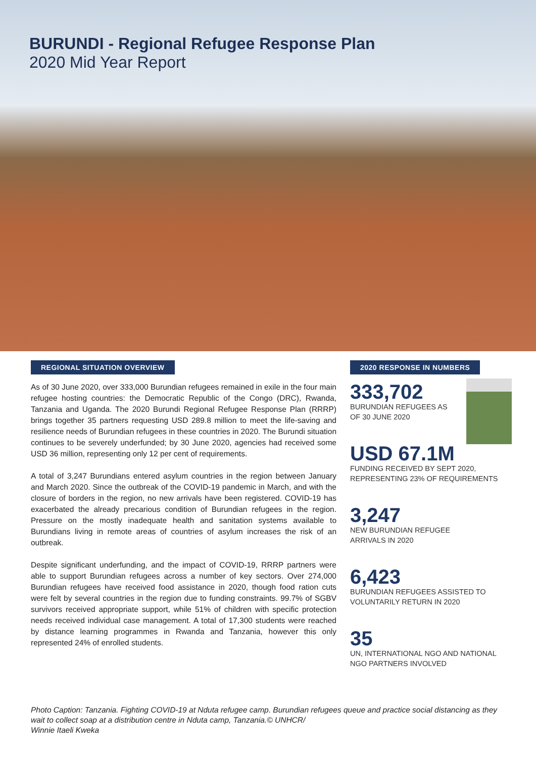BURUNDI - Regional Refugee Response Plan
2020 Mid Year Report
REGIONAL SITUATION OVERVIEW
As of 30 June 2020, over 333,000 Burundian refugees remained in exile in the four main refugee hosting countries: the Democratic Republic of the Congo (DRC), Rwanda, Tanzania and Uganda. The 2020 Burundi Regional Refugee Response Plan (RRRP) brings together 35 partners requesting USD 289.8 million to meet the life-saving and resilience needs of Burundian refugees in these countries in 2020. The Burundi situation continues to be severely underfunded; by 30 June 2020, agencies had received some USD 36 million, representing only 12 per cent of requirements.
A total of 3,247 Burundians entered asylum countries in the region between January and March 2020. Since the outbreak of the COVID-19 pandemic in March, and with the closure of borders in the region, no new arrivals have been registered. COVID-19 has exacerbated the already precarious condition of Burundian refugees in the region. Pressure on the mostly inadequate health and sanitation systems available to Burundians living in remote areas of countries of asylum increases the risk of an outbreak.
Despite significant underfunding, and the impact of COVID-19, RRRP partners were able to support Burundian refugees across a number of key sectors. Over 274,000 Burundian refugees have received food assistance in 2020, though food ration cuts were felt by several countries in the region due to funding constraints. 99.7% of SGBV survivors received appropriate support, while 51% of children with specific protection needs received individual case management. A total of 17,300 students were reached by distance learning programmes in Rwanda and Tanzania, however this only represented 24% of enrolled students.
2020 RESPONSE IN NUMBERS
333,702
BURUNDIAN REFUGEES AS
OF 30 JUNE 2020
USD 67.1M
FUNDING RECEIVED BY SEPT 2020, REPRESENTING 23% OF REQUIREMENTS
3,247
NEW BURUNDIAN REFUGEE
ARRIVALS IN 2020
6,423
BURUNDIAN REFUGEES ASSISTED TO VOLUNTARILY RETURN IN 2020
35
UN, INTERNATIONAL NGO AND NATIONAL NGO PARTNERS INVOLVED
Photo Caption: Tanzania. Fighting COVID-19 at Nduta refugee camp. Burundian refugees queue and practice social distancing as they wait to collect soap at a distribution centre in Nduta camp, Tanzania.© UNHCR/
Winnie Itaeli Kweka